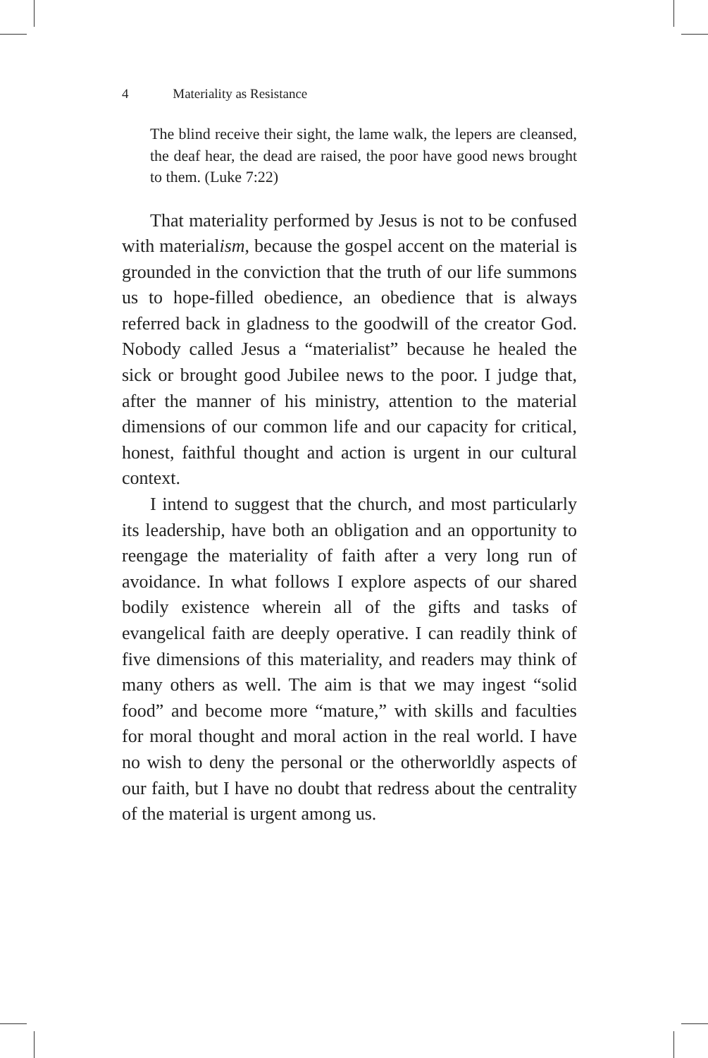4 Materiality as Resistance
The blind receive their sight, the lame walk, the lepers are cleansed, the deaf hear, the dead are raised, the poor have good news brought to them. (Luke 7:22)
That materiality performed by Jesus is not to be confused with materialism, because the gospel accent on the material is grounded in the conviction that the truth of our life summons us to hope-filled obedience, an obedience that is always referred back in gladness to the goodwill of the creator God. Nobody called Jesus a “materialist” because he healed the sick or brought good Jubilee news to the poor. I judge that, after the manner of his ministry, attention to the material dimensions of our common life and our capacity for critical, honest, faithful thought and action is urgent in our cultural context.
I intend to suggest that the church, and most particularly its leadership, have both an obligation and an opportunity to reengage the materiality of faith after a very long run of avoidance. In what follows I explore aspects of our shared bodily existence wherein all of the gifts and tasks of evangelical faith are deeply operative. I can readily think of five dimensions of this materiality, and readers may think of many others as well. The aim is that we may ingest “solid food” and become more “mature,” with skills and faculties for moral thought and moral action in the real world. I have no wish to deny the personal or the otherworldly aspects of our faith, but I have no doubt that redress about the centrality of the material is urgent among us.